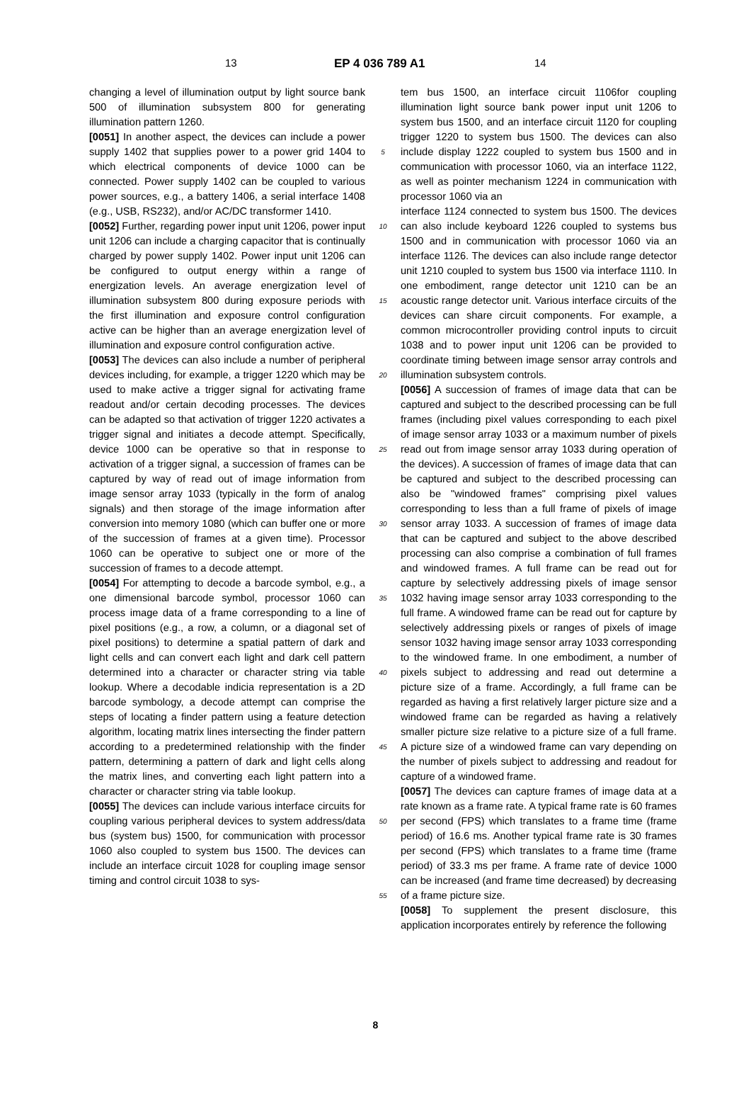13 EP 4 036 789 A1 14
changing a level of illumination output by light source bank 500 of illumination subsystem 800 for generating illumination pattern 1260.
[0051] In another aspect, the devices can include a power supply 1402 that supplies power to a power grid 1404 to which electrical components of device 1000 can be connected. Power supply 1402 can be coupled to various power sources, e.g., a battery 1406, a serial interface 1408 (e.g., USB, RS232), and/or AC/DC transformer 1410.
[0052] Further, regarding power input unit 1206, power input unit 1206 can include a charging capacitor that is continually charged by power supply 1402. Power input unit 1206 can be configured to output energy within a range of energization levels. An average energization level of illumination subsystem 800 during exposure periods with the first illumination and exposure control configuration active can be higher than an average energization level of illumination and exposure control configuration active.
[0053] The devices can also include a number of peripheral devices including, for example, a trigger 1220 which may be used to make active a trigger signal for activating frame readout and/or certain decoding processes. The devices can be adapted so that activation of trigger 1220 activates a trigger signal and initiates a decode attempt. Specifically, device 1000 can be operative so that in response to activation of a trigger signal, a succession of frames can be captured by way of read out of image information from image sensor array 1033 (typically in the form of analog signals) and then storage of the image information after conversion into memory 1080 (which can buffer one or more of the succession of frames at a given time). Processor 1060 can be operative to subject one or more of the succession of frames to a decode attempt.
[0054] For attempting to decode a barcode symbol, e.g., a one dimensional barcode symbol, processor 1060 can process image data of a frame corresponding to a line of pixel positions (e.g., a row, a column, or a diagonal set of pixel positions) to determine a spatial pattern of dark and light cells and can convert each light and dark cell pattern determined into a character or character string via table lookup. Where a decodable indicia representation is a 2D barcode symbology, a decode attempt can comprise the steps of locating a finder pattern using a feature detection algorithm, locating matrix lines intersecting the finder pattern according to a predetermined relationship with the finder pattern, determining a pattern of dark and light cells along the matrix lines, and converting each light pattern into a character or character string via table lookup.
[0055] The devices can include various interface circuits for coupling various peripheral devices to system address/data bus (system bus) 1500, for communication with processor 1060 also coupled to system bus 1500. The devices can include an interface circuit 1028 for coupling image sensor timing and control circuit 1038 to sys-
5
10
15
20
25
30
35
40
45
50
55
tem bus 1500, an interface circuit 1106for coupling illumination light source bank power input unit 1206 to system bus 1500, and an interface circuit 1120 for coupling trigger 1220 to system bus 1500. The devices can also include display 1222 coupled to system bus 1500 and in communication with processor 1060, via an interface 1122, as well as pointer mechanism 1224 in communication with processor 1060 via an
interface 1124 connected to system bus 1500. The devices can also include keyboard 1226 coupled to systems bus 1500 and in communication with processor 1060 via an interface 1126. The devices can also include range detector unit 1210 coupled to system bus 1500 via interface 1110. In one embodiment, range detector unit 1210 can be an acoustic range detector unit. Various interface circuits of the devices can share circuit components. For example, a common microcontroller providing control inputs to circuit 1038 and to power input unit 1206 can be provided to coordinate timing between image sensor array controls and illumination subsystem controls.
[0056] A succession of frames of image data that can be captured and subject to the described processing can be full frames (including pixel values corresponding to each pixel of image sensor array 1033 or a maximum number of pixels read out from image sensor array 1033 during operation of the devices). A succession of frames of image data that can be captured and subject to the described processing can also be "windowed frames" comprising pixel values corresponding to less than a full frame of pixels of image sensor array 1033. A succession of frames of image data that can be captured and subject to the above described processing can also comprise a combination of full frames and windowed frames. A full frame can be read out for capture by selectively addressing pixels of image sensor 1032 having image sensor array 1033 corresponding to the full frame. A windowed frame can be read out for capture by selectively addressing pixels or ranges of pixels of image sensor 1032 having image sensor array 1033 corresponding to the windowed frame. In one embodiment, a number of pixels subject to addressing and read out determine a picture size of a frame. Accordingly, a full frame can be regarded as having a first relatively larger picture size and a windowed frame can be regarded as having a relatively smaller picture size relative to a picture size of a full frame. A picture size of a windowed frame can vary depending on the number of pixels subject to addressing and readout for capture of a windowed frame.
[0057] The devices can capture frames of image data at a rate known as a frame rate. A typical frame rate is 60 frames per second (FPS) which translates to a frame time (frame period) of 16.6 ms. Another typical frame rate is 30 frames per second (FPS) which translates to a frame time (frame period) of 33.3 ms per frame. A frame rate of device 1000 can be increased (and frame time decreased) by decreasing of a frame picture size.
[0058] To supplement the present disclosure, this application incorporates entirely by reference the following
8